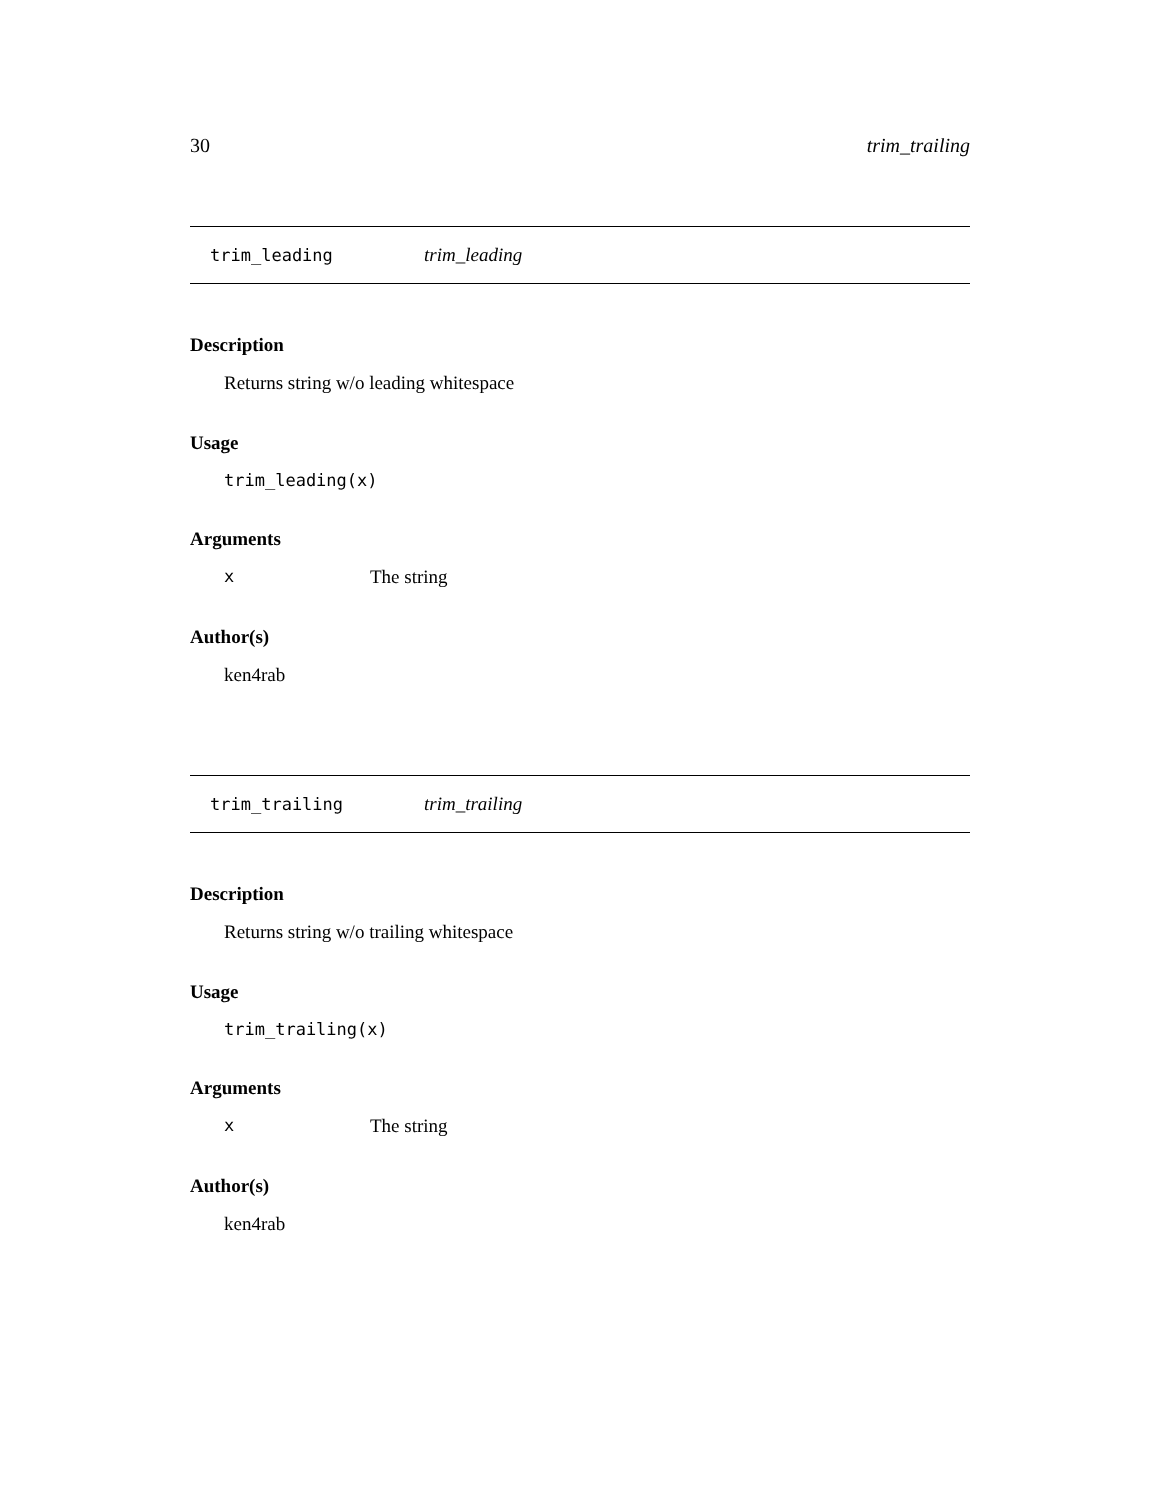30 trim_trailing
trim_leading trim_leading
Description
Returns string w/o leading whitespace
Usage
trim_leading(x)
Arguments
x The string
Author(s)
ken4rab
trim_trailing trim_trailing
Description
Returns string w/o trailing whitespace
Usage
trim_trailing(x)
Arguments
x The string
Author(s)
ken4rab